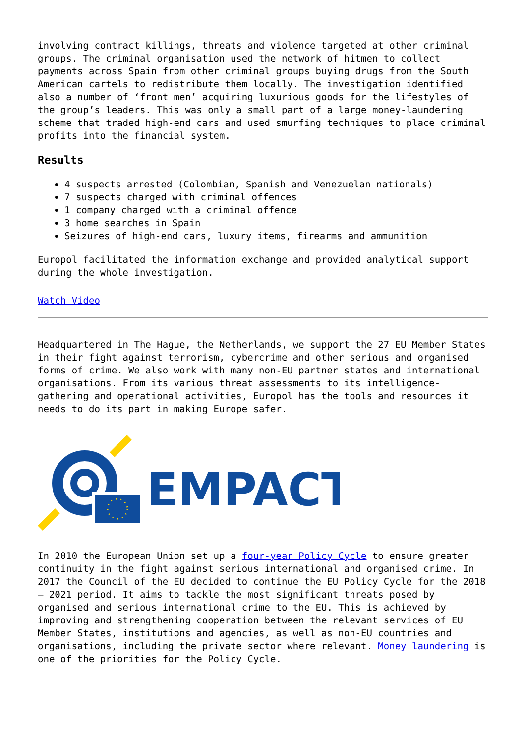involving contract killings, threats and violence targeted at other criminal groups. The criminal organisation used the network of hitmen to collect payments across Spain from other criminal groups buying drugs from the South American cartels to redistribute them locally. The investigation identified also a number of ‘front men’ acquiring luxurious goods for the lifestyles of the group’s leaders. This was only a small part of a large money-laundering scheme that traded high-end cars and used smurfing techniques to place criminal profits into the financial system.
Results
4 suspects arrested (Colombian, Spanish and Venezuelan nationals)
7 suspects charged with criminal offences
1 company charged with a criminal offence
3 home searches in Spain
Seizures of high-end cars, luxury items, firearms and ammunition
Europol facilitated the information exchange and provided analytical support during the whole investigation.
Watch Video
Headquartered in The Hague, the Netherlands, we support the 27 EU Member States in their fight against terrorism, cybercrime and other serious and organised forms of crime. We also work with many non-EU partner states and international organisations. From its various threat assessments to its intelligence-gathering and operational activities, Europol has the tools and resources it needs to do its part in making Europe safer.
EMPACT
In 2010 the European Union set up a four-year Policy Cycle to ensure greater continuity in the fight against serious international and organised crime. In 2017 the Council of the EU decided to continue the EU Policy Cycle for the 2018 – 2021 period. It aims to tackle the most significant threats posed by organised and serious international crime to the EU. This is achieved by improving and strengthening cooperation between the relevant services of EU Member States, institutions and agencies, as well as non-EU countries and organisations, including the private sector where relevant. Money laundering is one of the priorities for the Policy Cycle.